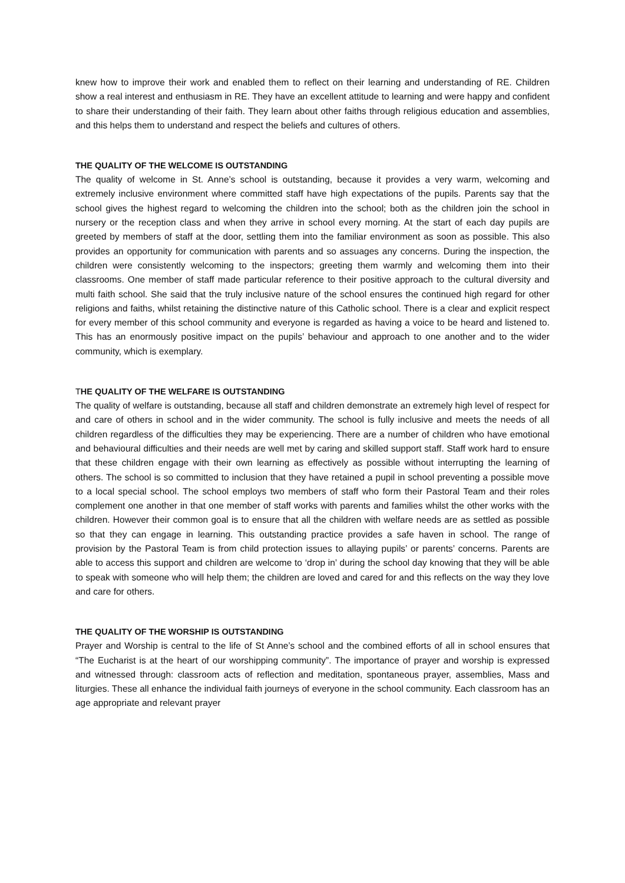knew how to improve their work and enabled them to reflect on their learning and understanding of RE. Children show a real interest and enthusiasm in RE. They have an excellent attitude to learning and were happy and confident to share their understanding of their faith. They learn about other faiths through religious education and assemblies, and this helps them to understand and respect the beliefs and cultures of others.
THE QUALITY OF THE WELCOME IS OUTSTANDING
The quality of welcome in St. Anne’s school is outstanding, because it provides a very warm, welcoming and extremely inclusive environment where committed staff have high expectations of the pupils. Parents say that the school gives the highest regard to welcoming the children into the school; both as the children join the school in nursery or the reception class and when they arrive in school every morning. At the start of each day pupils are greeted by members of staff at the door, settling them into the familiar environment as soon as possible. This also provides an opportunity for communication with parents and so assuages any concerns. During the inspection, the children were consistently welcoming to the inspectors; greeting them warmly and welcoming them into their classrooms. One member of staff made particular reference to their positive approach to the cultural diversity and multi faith school. She said that the truly inclusive nature of the school ensures the continued high regard for other religions and faiths, whilst retaining the distinctive nature of this Catholic school. There is a clear and explicit respect for every member of this school community and everyone is regarded as having a voice to be heard and listened to. This has an enormously positive impact on the pupils’ behaviour and approach to one another and to the wider community, which is exemplary.
THE QUALITY OF THE WELFARE IS OUTSTANDING
The quality of welfare is outstanding, because all staff and children demonstrate an extremely high level of respect for and care of others in school and in the wider community. The school is fully inclusive and meets the needs of all children regardless of the difficulties they may be experiencing. There are a number of children who have emotional and behavioural difficulties and their needs are well met by caring and skilled support staff. Staff work hard to ensure that these children engage with their own learning as effectively as possible without interrupting the learning of others. The school is so committed to inclusion that they have retained a pupil in school preventing a possible move to a local special school. The school employs two members of staff who form their Pastoral Team and their roles complement one another in that one member of staff works with parents and families whilst the other works with the children. However their common goal is to ensure that all the children with welfare needs are as settled as possible so that they can engage in learning. This outstanding practice provides a safe haven in school. The range of provision by the Pastoral Team is from child protection issues to allaying pupils’ or parents’ concerns. Parents are able to access this support and children are welcome to ‘drop in’ during the school day knowing that they will be able to speak with someone who will help them; the children are loved and cared for and this reflects on the way they love and care for others.
THE QUALITY OF THE WORSHIP IS OUTSTANDING
Prayer and Worship is central to the life of St Anne’s school and the combined efforts of all in school ensures that “The Eucharist is at the heart of our worshipping community”. The importance of prayer and worship is expressed and witnessed through: classroom acts of reflection and meditation, spontaneous prayer, assemblies, Mass and liturgies. These all enhance the individual faith journeys of everyone in the school community. Each classroom has an age appropriate and relevant prayer